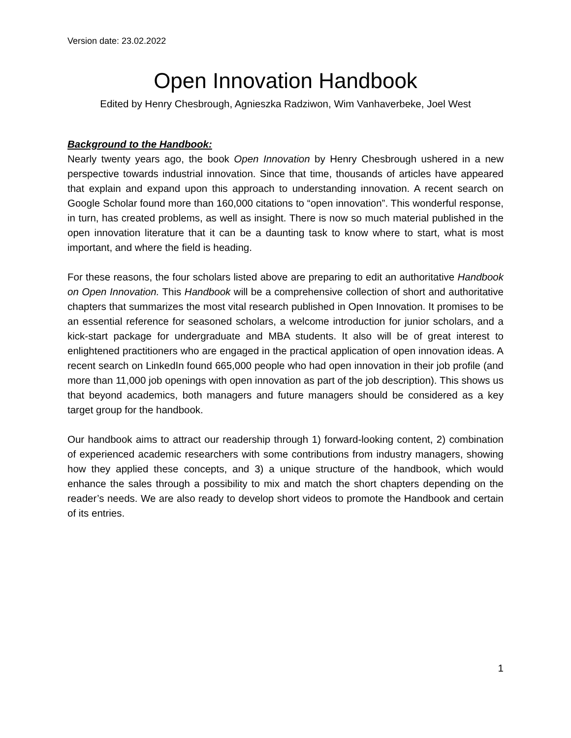Version date: 23.02.2022
Open Innovation Handbook
Edited by Henry Chesbrough, Agnieszka Radziwon, Wim Vanhaverbeke, Joel West
Background to the Handbook:
Nearly twenty years ago, the book Open Innovation by Henry Chesbrough ushered in a new perspective towards industrial innovation. Since that time, thousands of articles have appeared that explain and expand upon this approach to understanding innovation. A recent search on Google Scholar found more than 160,000 citations to “open innovation”. This wonderful response, in turn, has created problems, as well as insight. There is now so much material published in the open innovation literature that it can be a daunting task to know where to start, what is most important, and where the field is heading.
For these reasons, the four scholars listed above are preparing to edit an authoritative Handbook on Open Innovation. This Handbook will be a comprehensive collection of short and authoritative chapters that summarizes the most vital research published in Open Innovation. It promises to be an essential reference for seasoned scholars, a welcome introduction for junior scholars, and a kick-start package for undergraduate and MBA students. It also will be of great interest to enlightened practitioners who are engaged in the practical application of open innovation ideas. A recent search on LinkedIn found 665,000 people who had open innovation in their job profile (and more than 11,000 job openings with open innovation as part of the job description). This shows us that beyond academics, both managers and future managers should be considered as a key target group for the handbook.
Our handbook aims to attract our readership through 1) forward-looking content, 2) combination of experienced academic researchers with some contributions from industry managers, showing how they applied these concepts, and 3) a unique structure of the handbook, which would enhance the sales through a possibility to mix and match the short chapters depending on the reader’s needs. We are also ready to develop short videos to promote the Handbook and certain of its entries.
1